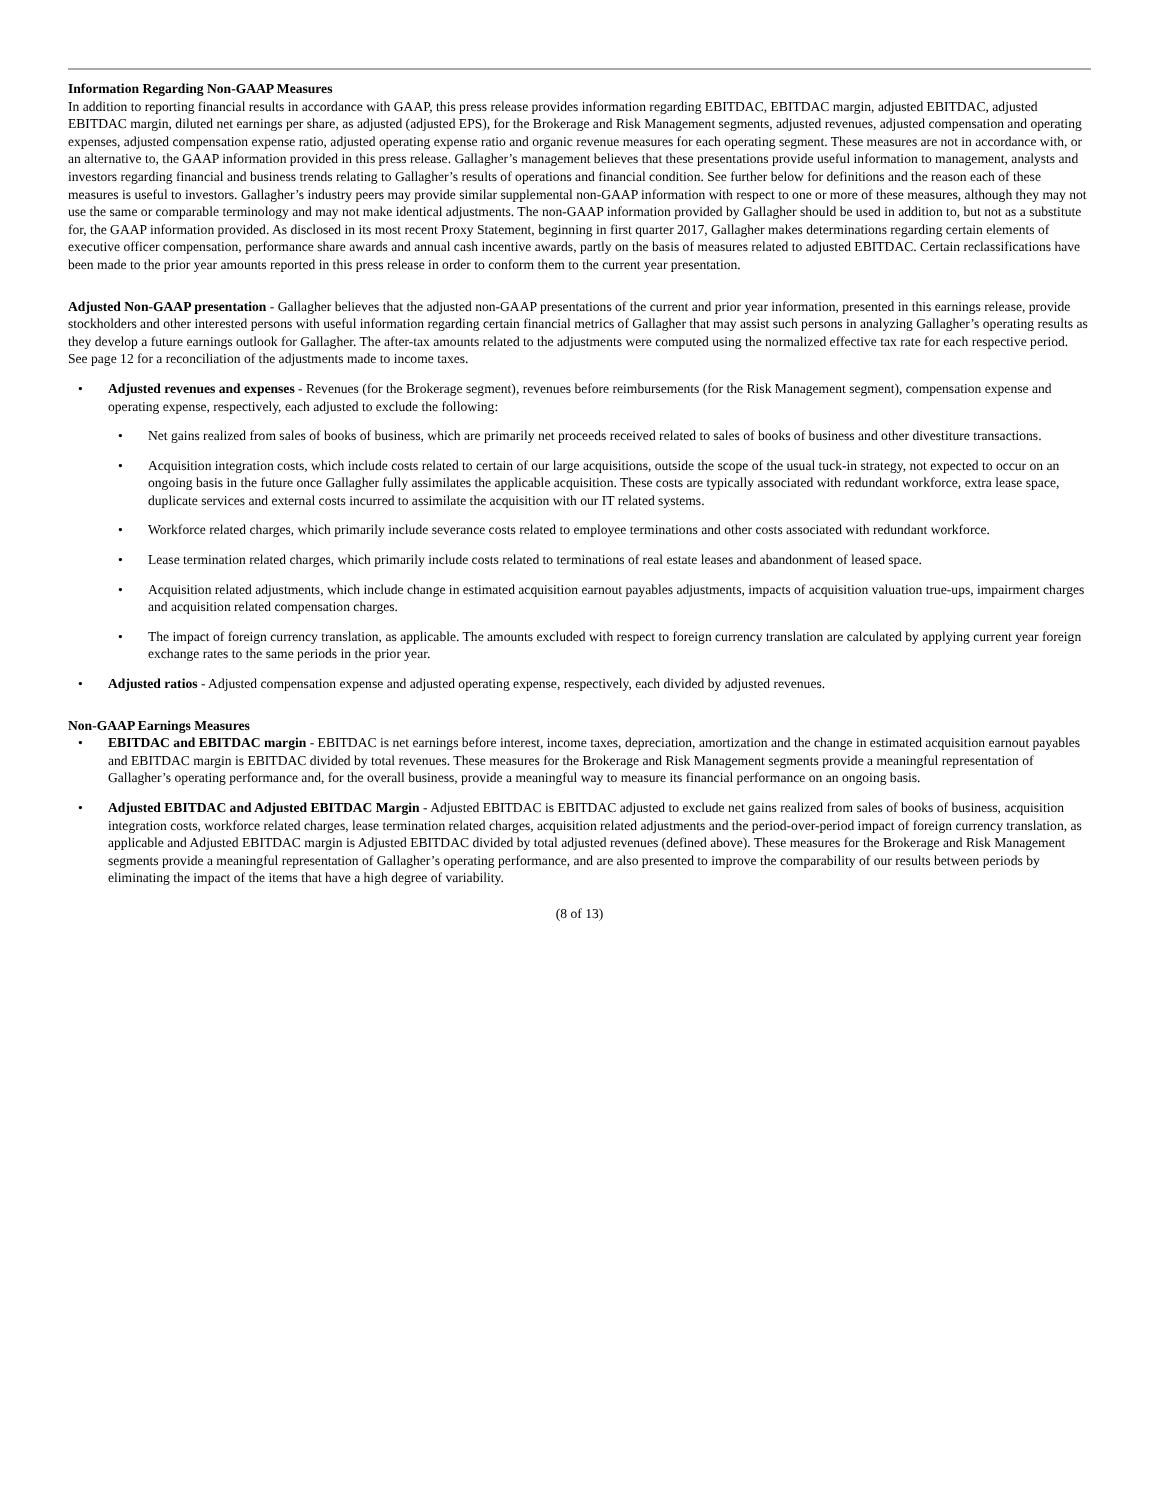Information Regarding Non-GAAP Measures
In addition to reporting financial results in accordance with GAAP, this press release provides information regarding EBITDAC, EBITDAC margin, adjusted EBITDAC, adjusted EBITDAC margin, diluted net earnings per share, as adjusted (adjusted EPS), for the Brokerage and Risk Management segments, adjusted revenues, adjusted compensation and operating expenses, adjusted compensation expense ratio, adjusted operating expense ratio and organic revenue measures for each operating segment. These measures are not in accordance with, or an alternative to, the GAAP information provided in this press release. Gallagher’s management believes that these presentations provide useful information to management, analysts and investors regarding financial and business trends relating to Gallagher’s results of operations and financial condition. See further below for definitions and the reason each of these measures is useful to investors. Gallagher’s industry peers may provide similar supplemental non-GAAP information with respect to one or more of these measures, although they may not use the same or comparable terminology and may not make identical adjustments. The non-GAAP information provided by Gallagher should be used in addition to, but not as a substitute for, the GAAP information provided. As disclosed in its most recent Proxy Statement, beginning in first quarter 2017, Gallagher makes determinations regarding certain elements of executive officer compensation, performance share awards and annual cash incentive awards, partly on the basis of measures related to adjusted EBITDAC. Certain reclassifications have been made to the prior year amounts reported in this press release in order to conform them to the current year presentation.
Adjusted Non-GAAP presentation - Gallagher believes that the adjusted non-GAAP presentations of the current and prior year information, presented in this earnings release, provide stockholders and other interested persons with useful information regarding certain financial metrics of Gallagher that may assist such persons in analyzing Gallagher’s operating results as they develop a future earnings outlook for Gallagher. The after-tax amounts related to the adjustments were computed using the normalized effective tax rate for each respective period. See page 12 for a reconciliation of the adjustments made to income taxes.
• Adjusted revenues and expenses - Revenues (for the Brokerage segment), revenues before reimbursements (for the Risk Management segment), compensation expense and operating expense, respectively, each adjusted to exclude the following:
• Net gains realized from sales of books of business, which are primarily net proceeds received related to sales of books of business and other divestiture transactions.
• Acquisition integration costs, which include costs related to certain of our large acquisitions, outside the scope of the usual tuck-in strategy, not expected to occur on an ongoing basis in the future once Gallagher fully assimilates the applicable acquisition. These costs are typically associated with redundant workforce, extra lease space, duplicate services and external costs incurred to assimilate the acquisition with our IT related systems.
• Workforce related charges, which primarily include severance costs related to employee terminations and other costs associated with redundant workforce.
• Lease termination related charges, which primarily include costs related to terminations of real estate leases and abandonment of leased space.
• Acquisition related adjustments, which include change in estimated acquisition earnout payables adjustments, impacts of acquisition valuation true-ups, impairment charges and acquisition related compensation charges.
• The impact of foreign currency translation, as applicable. The amounts excluded with respect to foreign currency translation are calculated by applying current year foreign exchange rates to the same periods in the prior year.
• Adjusted ratios - Adjusted compensation expense and adjusted operating expense, respectively, each divided by adjusted revenues.
Non-GAAP Earnings Measures
• EBITDAC and EBITDAC margin - EBITDAC is net earnings before interest, income taxes, depreciation, amortization and the change in estimated acquisition earnout payables and EBITDAC margin is EBITDAC divided by total revenues. These measures for the Brokerage and Risk Management segments provide a meaningful representation of Gallagher’s operating performance and, for the overall business, provide a meaningful way to measure its financial performance on an ongoing basis.
• Adjusted EBITDAC and Adjusted EBITDAC Margin - Adjusted EBITDAC is EBITDAC adjusted to exclude net gains realized from sales of books of business, acquisition integration costs, workforce related charges, lease termination related charges, acquisition related adjustments and the period-over-period impact of foreign currency translation, as applicable and Adjusted EBITDAC margin is Adjusted EBITDAC divided by total adjusted revenues (defined above). These measures for the Brokerage and Risk Management segments provide a meaningful representation of Gallagher’s operating performance, and are also presented to improve the comparability of our results between periods by eliminating the impact of the items that have a high degree of variability.
(8 of 13)